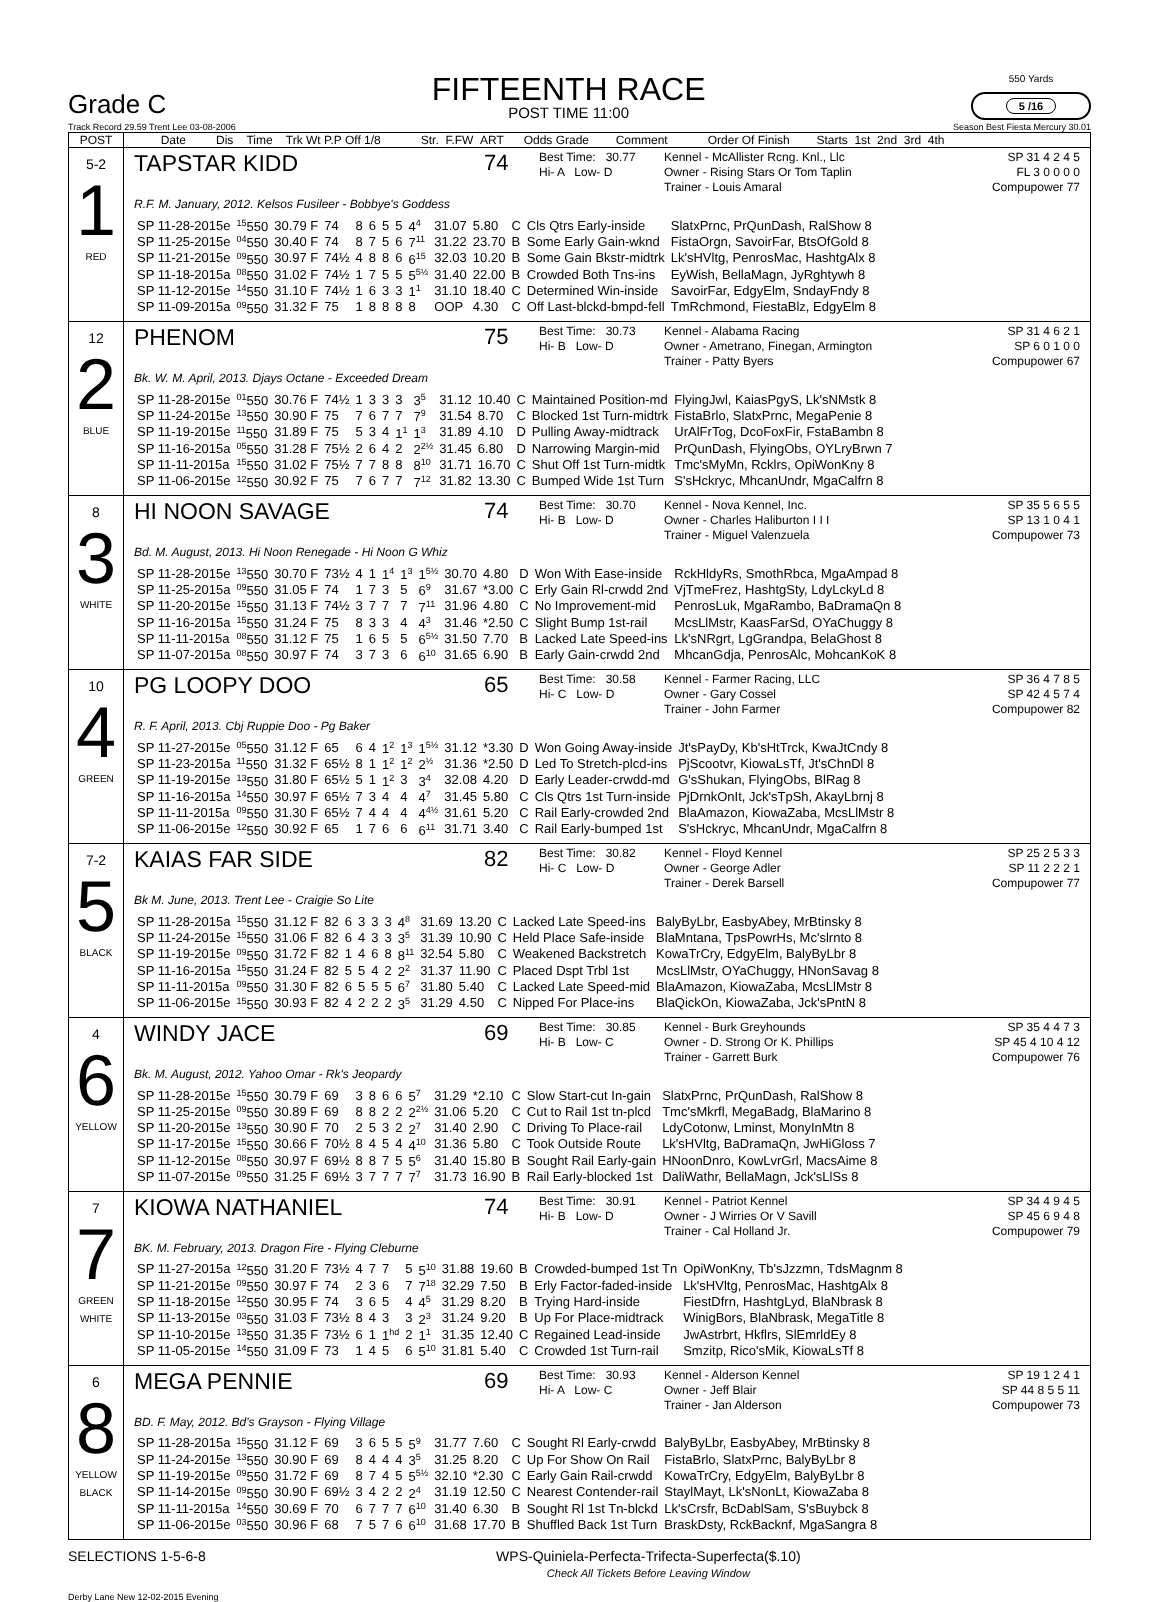Grade C
FIFTEENTH RACE
POST TIME 11:00
550 Yards
5 /16
Track Record 29.59 Trent Lee 03-08-2006 Season Best Fiesta Mercury 30.01
| POST | Date Dis Time Trk Wt P.P Off 1/8 Str. F.FW ART Odds Grade Comment Order Of Finish Starts 1st 2nd 3rd 4th |
| --- | --- |
| 5-2 1 RED | TAPSTAR KIDD 74 Best Time: 30.77 Hi- A Low- D Kennel - McAllister Rcng. Knl., Llc Owner - Rising Stars Or Tom Taplin Trainer - Louis Amaral SP 31 4 2 4 5 FL 3 0 0 0 0 Compupower 77 R.F. M. January, 2012. Kelsos Fusileer - Bobbye's Goddess / SP 11-28-2015e / <sup>15</sup> 550 / 30.79 F / 74 / 8 / 6 / 5 / 5 / 4<sup>4</sup> / 31.07 / 5.80 / C / Cls Qtrs Early-inside / SlatxPrnc, PrQunDash, RalShow 8 / / SP 11-25-2015e / <sup>04</sup> 550 / 30.40 F / 74 / 8 / 7 / 5 / 6 / 7<sup>11</sup> / 31.22 / 23.70 / B / Some Early Gain-wknd / FistaOrgn, SavoirFar, BtsOfGold 8 / / SP 11-21-2015e / <sup>09</sup> 550 / 30.97 F / 74½ / 4 / 8 / 8 / 6 / 6<sup>15</sup> / 32.03 / 10.20 / B / Some Gain Bkstr-midtrk / Lk'sHVltg, PenrosMac, HashtgAlx 8 / / SP 11-18-2015a / <sup>08</sup> 550 / 31.02 F / 74½ / 1 / 7 / 5 / 5 / 5<sup>5½</sup> / 31.40 / 22.00 / B / Crowded Both Tns-ins / EyWish, BellaMagn, JyRghtywh 8 / / SP 11-12-2015e / <sup>14</sup> 550 / 31.10 F / 74½ / 1 / 6 / 3 / 3 / 1<sup>1</sup> / 31.10 / 18.40 / C / Determined Win-inside / SavoirFar, EdgyElm, SndayFndy 8 / / SP 11-09-2015a / <sup>09</sup> 550 / 31.32 F / 75 / 1 / 8 / 8 / 8 / 8 / OOP / 4.30 / C / Off Last-blckd-bmpd-fell / TmRchmond, FiestaBlz, EdgyElm 8 / |
| 12 2 BLUE | PHENOM 75 Best Time: 30.73 Hi- B Low- D Kennel - Alabama Racing Owner - Ametrano, Finegan, Armington Trainer - Patty Byers SP 31 4 6 2 1 SP 6 0 1 0 0 Compupower 67 Bk. W. M. April, 2013. Djays Octane - Exceeded Dream / SP 11-28-2015e / <sup>01</sup> 550 / 30.76 F / 74½ / 1 / 3 / 3 / 3 / 3<sup>5</sup> / 31.12 / 10.40 / C / Maintained Position-md / FlyingJwl, KaiasPgyS, Lk'sNMstk 8 / / SP 11-24-2015e / <sup>13</sup> 550 / 30.90 F / 75 / 7 / 6 / 7 / 7 / 7<sup>9</sup> / 31.54 / 8.70 / C / Blocked 1st Turn-midtrk / FistaBrlo, SlatxPrnc, MegaPenie 8 / / SP 11-19-2015e / <sup>11</sup> 550 / 31.89 F / 75 / 5 / 3 / 4 / 1<sup>1</sup> / 1<sup>3</sup> / 31.89 / 4.10 / D / Pulling Away-midtrack / UrAlFrTog, DcoFoxFir, FstaBambn 8 / / SP 11-16-2015a / <sup>05</sup> 550 / 31.28 F / 75½ / 2 / 6 / 4 / 2 / 2<sup>2½</sup> / 31.45 / 6.80 / D / Narrowing Margin-mid / PrQunDash, FlyingObs, OYLryBrwn 7 / / SP 11-11-2015a / <sup>15</sup> 550 / 31.02 F / 75½ / 7 / 7 / 8 / 8 / 8<sup>10</sup> / 31.71 / 16.70 / C / Shut Off 1st Turn-midtk / Tmc'sMyMn, Rcklrs, OpiWonKny 8 / / SP 11-06-2015e / <sup>12</sup> 550 / 30.92 F / 75 / 7 / 6 / 7 / 7 / 7<sup>12</sup> / 31.82 / 13.30 / C / Bumped Wide 1st Turn / S'sHckryc, MhcanUndr, MgaCalfrn 8 / |
| 8 3 WHITE | HI NOON SAVAGE 74 Best Time: 30.70 Hi- B Low- D Kennel - Nova Kennel, Inc. Owner - Charles Haliburton I I I Trainer - Miguel Valenzuela SP 35 5 6 5 5 SP 13 1 0 4 1 Compupower 73 Bd. M. August, 2013. Hi Noon Renegade - Hi Noon G Whiz / SP 11-28-2015e / <sup>13</sup> 550 / 30.70 F / 73½ / 4 / 1 / 1<sup>4</sup> / 1<sup>3</sup> / 1<sup>5½</sup> / 30.70 / 4.80 / D / Won With Ease-inside / RckHldyRs, SmothRbca, MgaAmpad 8 / / SP 11-25-2015a / <sup>09</sup> 550 / 31.05 F / 74 / 1 / 7 / 3 / 5 / 6<sup>9</sup> / 31.67 / *3.00 / C / Erly Gain Rl-crwdd 2nd / VjTmeFrez, HashtgSty, LdyLckyLd 8 / / SP 11-20-2015e / <sup>15</sup> 550 / 31.13 F / 74½ / 3 / 7 / 7 / 7 / 7<sup>11</sup> / 31.96 / 4.80 / C / No Improvement-mid / PenrosLuk, MgaRambo, BaDramaQn 8 / / SP 11-16-2015a / <sup>15</sup> 550 / 31.24 F / 75 / 8 / 3 / 3 / 4 / 4<sup>3</sup> / 31.46 / *2.50 / C / Slight Bump 1st-rail / McsLlMstr, KaasFarSd, OYaChuggy 8 / / SP 11-11-2015a / <sup>08</sup> 550 / 31.12 F / 75 / 1 / 6 / 5 / 5 / 6<sup>5½</sup> / 31.50 / 7.70 / B / Lacked Late Speed-ins / Lk'sNRgrt, LgGrandpa, BelaGhost 8 / / SP 11-07-2015a / <sup>08</sup> 550 / 30.97 F / 74 / 3 / 7 / 3 / 6 / 6<sup>10</sup> / 31.65 / 6.90 / B / Early Gain-crwdd 2nd / MhcanGdja, PenrosAlc, MohcanKoK 8 / |
| 10 4 GREEN | PG LOOPY DOO 65 Best Time: 30.58 Hi- C Low- D Kennel - Farmer Racing, LLC Owner - Gary Cossel Trainer - John Farmer SP 36 4 7 8 5 SP 42 4 5 7 4 Compupower 82 R. F. April, 2013. Cbj Ruppie Doo - Pg Baker / SP 11-27-2015e / <sup>05</sup> 550 / 31.12 F / 65 / 6 / 4 / 1<sup>2</sup> / 1<sup>3</sup> / 1<sup>5½</sup> / 31.12 / *3.30 / D / Won Going Away-inside / Jt'sPayDy, Kb'sHtTrck, KwaJtCndy 8 / / SP 11-23-2015a / <sup>11</sup> 550 / 31.32 F / 65½ / 8 / 1 / 1<sup>2</sup> / 1<sup>2</sup> / 2<sup>½</sup> / 31.36 / *2.50 / D / Led To Stretch-plcd-ins / PjScootvr, KiowaLsTf, Jt'sChnDl 8 / / SP 11-19-2015e / <sup>13</sup> 550 / 31.80 F / 65½ / 5 / 1 / 1<sup>2</sup> / 3 / 3<sup>4</sup> / 32.08 / 4.20 / D / Early Leader-crwdd-md / G'sShukan, FlyingObs, BlRag 8 / / SP 11-16-2015a / <sup>14</sup> 550 / 30.97 F / 65½ / 7 / 3 / 4 / 4 / 4<sup>7</sup> / 31.45 / 5.80 / C / Cls Qtrs 1st Turn-inside / PjDrnkOnIt, Jck'sTpSh, AkayLbrnj 8 / / SP 11-11-2015a / <sup>09</sup> 550 / 31.30 F / 65½ / 7 / 4 / 4 / 4 / 4<sup>4½</sup> / 31.61 / 5.20 / C / Rail Early-crowded 2nd / BlaAmazon, KiowaZaba, McsLlMstr 8 / / SP 11-06-2015e / <sup>12</sup> 550 / 30.92 F / 65 / 1 / 7 / 6 / 6 / 6<sup>11</sup> / 31.71 / 3.40 / C / Rail Early-bumped 1st / S'sHckryc, MhcanUndr, MgaCalfrn 8 / |
| 7-2 5 BLACK | KAIAS FAR SIDE 82 Best Time: 30.82 Hi- C Low- D Kennel - Floyd Kennel Owner - George Adler Trainer - Derek Barsell SP 25 2 5 3 3 SP 11 2 2 2 1 Compupower 77 Bk M. June, 2013. Trent Lee - Craigie So Lite / SP 11-28-2015a / <sup>15</sup> 550 / 31.12 F / 82 / 6 / 3 / 3 / 3 / 4<sup>8</sup> / 31.69 / 13.20 / C / Lacked Late Speed-ins / BalyByLbr, EasbyAbey, MrBtinsky 8 / / SP 11-24-2015e / <sup>15</sup> 550 / 31.06 F / 82 / 6 / 4 / 3 / 3 / 3<sup>5</sup> / 31.39 / 10.90 / C / Held Place Safe-inside / BlaMntana, TpsPowrHs, Mc'slrnto 8 / / SP 11-19-2015e / <sup>09</sup> 550 / 31.72 F / 82 / 1 / 4 / 6 / 8 / 8<sup>11</sup> / 32.54 / 5.80 / C / Weakened Backstretch / KowaTrCry, EdgyElm, BalyByLbr 8 / / SP 11-16-2015a / <sup>15</sup> 550 / 31.24 F / 82 / 5 / 5 / 4 / 2 / 2<sup>2</sup> / 31.37 / 11.90 / C / Placed Dspt Trbl 1st / McsLlMstr, OYaChuggy, HNonSavag 8 / / SP 11-11-2015a / <sup>09</sup> 550 / 31.30 F / 82 / 6 / 5 / 5 / 5 / 6<sup>7</sup> / 31.80 / 5.40 / C / Lacked Late Speed-mid / BlaAmazon, KiowaZaba, McsLlMstr 8 / / SP 11-06-2015e / <sup>15</sup> 550 / 30.93 F / 82 / 4 / 2 / 2 / 2 / 3<sup>5</sup> / 31.29 / 4.50 / C / Nipped For Place-ins / BlaQickOn, KiowaZaba, Jck'sPntN 8 / |
| 4 6 YELLOW | WINDY JACE 69 Best Time: 30.85 Hi- B Low- C Kennel - Burk Greyhounds Owner - D. Strong Or K. Phillips Trainer - Garrett Burk SP 35 4 4 7 3 SP 45 4 10 4 12 Compupower 76 Bk. M. August, 2012. Yahoo Omar - Rk's Jeopardy / SP 11-28-2015e / <sup>15</sup> 550 / 30.79 F / 69 / 3 / 8 / 6 / 6 / 5<sup>7</sup> / 31.29 / *2.10 / C / Slow Start-cut In-gain / SlatxPrnc, PrQunDash, RalShow 8 / / SP 11-25-2015e / <sup>09</sup> 550 / 30.89 F / 69 / 8 / 8 / 2 / 2 / 2<sup>2½</sup> / 31.06 / 5.20 / C / Cut to Rail 1st tn-plcd / Tmc'sMkrfl, MegaBadg, BlaMarino 8 / / SP 11-20-2015e / <sup>13</sup> 550 / 30.90 F / 70 / 2 / 5 / 3 / 2 / 2<sup>7</sup> / 31.40 / 2.90 / C / Driving To Place-rail / LdyCotonw, Lminst, MonyInMtn 8 / / SP 11-17-2015e / <sup>15</sup> 550 / 30.66 F / 70½ / 8 / 4 / 5 / 4 / 4<sup>10</sup> / 31.36 / 5.80 / C / Took Outside Route / Lk'sHVltg, BaDramaQn, JwHiGloss 7 / / SP 11-12-2015e / <sup>08</sup> 550 / 30.97 F / 69½ / 8 / 8 / 7 / 5 / 5<sup>6</sup> / 31.40 / 15.80 / B / Sought Rail Early-gain / HNoonDnro, KowLvrGrl, MacsAime 8 / / SP 11-07-2015e / <sup>09</sup> 550 / 31.25 F / 69½ / 3 / 7 / 7 / 7 / 7<sup>7</sup> / 31.73 / 16.90 / B / Rail Early-blocked 1st / DaliWathr, BellaMagn, Jck'sLlSs 8 / |
| 7 7 GREEN WHITE | KIOWA NATHANIEL 74 Best Time: 30.91 Hi- B Low- D Kennel - Patriot Kennel Owner - J Wirries Or V Savill Trainer - Cal Holland Jr. SP 34 4 9 4 5 SP 45 6 9 4 8 Compupower 79 BK. M. February, 2013. Dragon Fire - Flying Cleburne / SP 11-27-2015a / <sup>12</sup> 550 / 31.20 F / 73½ / 4 / 7 / 7 / 5 / 5<sup>10</sup> / 31.88 / 19.60 / B / Crowded-bumped 1st Tn / OpiWonKny, Tb'sJzzmn, TdsMagnm 8 / / SP 11-21-2015e / <sup>09</sup> 550 / 30.97 F / 74 / 2 / 3 / 6 / 7 / 7<sup>18</sup> / 32.29 / 7.50 / B / Erly Factor-faded-inside / Lk'sHVltg, PenrosMac, HashtgAlx 8 / / SP 11-18-2015e / <sup>12</sup> 550 / 30.95 F / 74 / 3 / 6 / 5 / 4 / 4<sup>5</sup> / 31.29 / 8.20 / B / Trying Hard-inside / FiestDfrn, HashtgLyd, BlaNbrask 8 / / SP 11-13-2015e / <sup>03</sup> 550 / 31.03 F / 73½ / 8 / 4 / 3 / 3 / 2<sup>3</sup> / 31.24 / 9.20 / B / Up For Place-midtrack / WinigBors, BlaNbrask, MegaTitle 8 / / SP 11-10-2015e / <sup>13</sup> 550 / 31.35 F / 73½ / 6 / 1 / 1<sup>hd</sup> / 2 / 1<sup>1</sup> / 31.35 / 12.40 / C / Regained Lead-inside / JwAstrbrt, Hkflrs, SlEmrldEy 8 / / SP 11-05-2015e / <sup>14</sup> 550 / 31.09 F / 73 / 1 / 4 / 5 / 6 / 5<sup>10</sup> / 31.81 / 5.40 / C / Crowded 1st Turn-rail / Smzitp, Rico'sMik, KiowaLsTf 8 / |
| 6 8 YELLOW BLACK | MEGA PENNIE 69 Best Time: 30.93 Hi- A Low- C Kennel - Alderson Kennel Owner - Jeff Blair Trainer - Jan Alderson SP 19 1 2 4 1 SP 44 8 5 5 11 Compupower 73 BD. F. May, 2012. Bd's Grayson - Flying Village / SP 11-28-2015a / <sup>15</sup> 550 / 31.12 F / 69 / 3 / 6 / 5 / 5 / 5<sup>9</sup> / 31.77 / 7.60 / C / Sought Rl Early-crwdd / BalyByLbr, EasbyAbey, MrBtinsky 8 / / SP 11-24-2015e / <sup>13</sup> 550 / 30.90 F / 69 / 8 / 4 / 4 / 4 / 3<sup>5</sup> / 31.25 / 8.20 / C / Up For Show On Rail / FistaBrlo, SlatxPrnc, BalyByLbr 8 / / SP 11-19-2015e / <sup>09</sup> 550 / 31.72 F / 69 / 8 / 7 / 4 / 5 / 5<sup>5½</sup> / 32.10 / *2.30 / C / Early Gain Rail-crwdd / KowaTrCry, EdgyElm, BalyByLbr 8 / / SP 11-14-2015e / <sup>09</sup> 550 / 30.90 F / 69½ / 3 / 4 / 2 / 2 / 2<sup>4</sup> / 31.19 / 12.50 / C / Nearest Contender-rail / StaylMayt, Lk'sNonLt, KiowaZaba 8 / / SP 11-11-2015a / <sup>14</sup> 550 / 30.69 F / 70 / 6 / 7 / 7 / 7 / 6<sup>10</sup> / 31.40 / 6.30 / B / Sought Rl 1st Tn-blckd / Lk'sCrsfr, BcDablSam, S'sBuybck 8 / / SP 11-06-2015e / <sup>03</sup> 550 / 30.96 F / 68 / 7 / 5 / 7 / 6 / 6<sup>10</sup> / 31.68 / 17.70 / B / Shuffled Back 1st Turn / BraskDsty, RckBacknf, MgaSangra 8 / |
SELECTIONS 1-5-6-8 WPS-Quiniela-Perfecta-Trifecta-Superfecta($.10)
Check All Tickets Before Leaving Window
Derby Lane New 12-02-2015 Evening